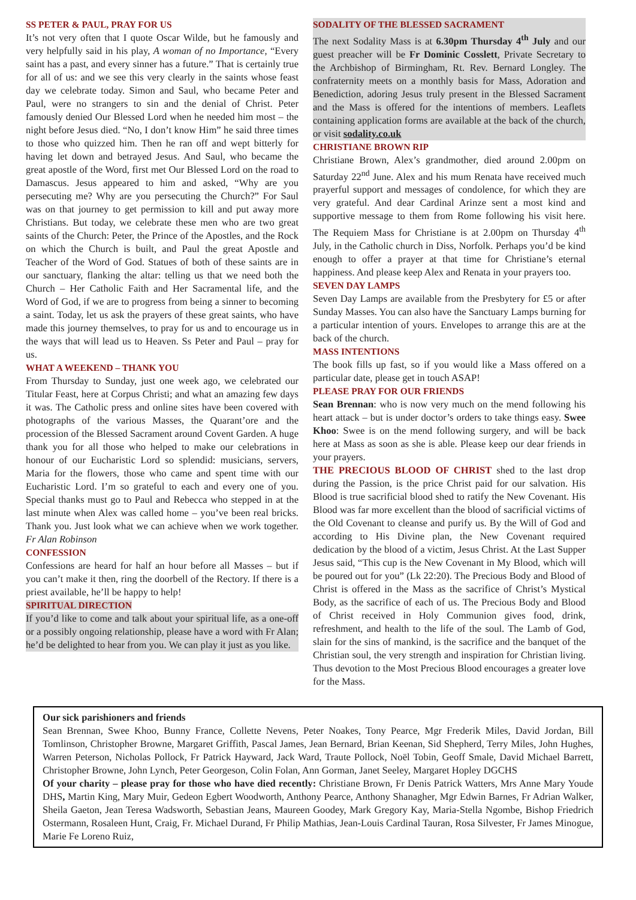SS PETER & PAUL, PRAY FOR US
It’s not very often that I quote Oscar Wilde, but he famously and very helpfully said in his play, A woman of no Importance, “Every saint has a past, and every sinner has a future.” That is certainly true for all of us: and we see this very clearly in the saints whose feast day we celebrate today. Simon and Saul, who became Peter and Paul, were no strangers to sin and the denial of Christ. Peter famously denied Our Blessed Lord when he needed him most – the night before Jesus died. “No, I don’t know Him” he said three times to those who quizzed him. Then he ran off and wept bitterly for having let down and betrayed Jesus. And Saul, who became the great apostle of the Word, first met Our Blessed Lord on the road to Damascus. Jesus appeared to him and asked, “Why are you persecuting me? Why are you persecuting the Church?” For Saul was on that journey to get permission to kill and put away more Christians. But today, we celebrate these men who are two great saints of the Church: Peter, the Prince of the Apostles, and the Rock on which the Church is built, and Paul the great Apostle and Teacher of the Word of God. Statues of both of these saints are in our sanctuary, flanking the altar: telling us that we need both the Church – Her Catholic Faith and Her Sacramental life, and the Word of God, if we are to progress from being a sinner to becoming a saint. Today, let us ask the prayers of these great saints, who have made this journey themselves, to pray for us and to encourage us in the ways that will lead us to Heaven. Ss Peter and Paul – pray for us.
WHAT A WEEKEND – THANK YOU
From Thursday to Sunday, just one week ago, we celebrated our Titular Feast, here at Corpus Christi; and what an amazing few days it was. The Catholic press and online sites have been covered with photographs of the various Masses, the Quarant’ore and the procession of the Blessed Sacrament around Covent Garden. A huge thank you for all those who helped to make our celebrations in honour of our Eucharistic Lord so splendid: musicians, servers, Maria for the flowers, those who came and spent time with our Eucharistic Lord. I’m so grateful to each and every one of you. Special thanks must go to Paul and Rebecca who stepped in at the last minute when Alex was called home – you’ve been real bricks. Thank you. Just look what we can achieve when we work together. Fr Alan Robinson
CONFESSION
Confessions are heard for half an hour before all Masses – but if you can’t make it then, ring the doorbell of the Rectory. If there is a priest available, he’ll be happy to help!
SPIRITUAL DIRECTION
If you’d like to come and talk about your spiritual life, as a one-off or a possibly ongoing relationship, please have a word with Fr Alan; he’d be delighted to hear from you. We can play it just as you like.
SODALITY OF THE BLESSED SACRAMENT
The next Sodality Mass is at 6.30pm Thursday 4<sup>th</sup> July and our guest preacher will be Fr Dominic Cosslett, Private Secretary to the Archbishop of Birmingham, Rt. Rev. Bernard Longley. The confraternity meets on a monthly basis for Mass, Adoration and Benediction, adoring Jesus truly present in the Blessed Sacrament and the Mass is offered for the intentions of members. Leaflets containing application forms are available at the back of the church, or visit sodality.co.uk
CHRISTIANE BROWN RIP
Christiane Brown, Alex’s grandmother, died around 2.00pm on Saturday 22<sup>nd</sup> June. Alex and his mum Renata have received much prayerful support and messages of condolence, for which they are very grateful. And dear Cardinal Arinze sent a most kind and supportive message to them from Rome following his visit here. The Requiem Mass for Christiane is at 2.00pm on Thursday 4<sup>th</sup> July, in the Catholic church in Diss, Norfolk. Perhaps you’d be kind enough to offer a prayer at that time for Christiane’s eternal happiness. And please keep Alex and Renata in your prayers too.
SEVEN DAY LAMPS
Seven Day Lamps are available from the Presbytery for £5 or after Sunday Masses. You can also have the Sanctuary Lamps burning for a particular intention of yours. Envelopes to arrange this are at the back of the church.
MASS INTENTIONS
The book fills up fast, so if you would like a Mass offered on a particular date, please get in touch ASAP!
PLEASE PRAY FOR OUR FRIENDS
Sean Brennan: who is now very much on the mend following his heart attack – but is under doctor’s orders to take things easy. Swee Khoo: Swee is on the mend following surgery, and will be back here at Mass as soon as she is able. Please keep our dear friends in your prayers.
THE PRECIOUS BLOOD OF CHRIST shed to the last drop during the Passion, is the price Christ paid for our salvation. His Blood is true sacrificial blood shed to ratify the New Covenant. His Blood was far more excellent than the blood of sacrificial victims of the Old Covenant to cleanse and purify us. By the Will of God and according to His Divine plan, the New Covenant required dedication by the blood of a victim, Jesus Christ. At the Last Supper Jesus said, “This cup is the New Covenant in My Blood, which will be poured out for you” (Lk 22:20). The Precious Body and Blood of Christ is offered in the Mass as the sacrifice of Christ’s Mystical Body, as the sacrifice of each of us. The Precious Body and Blood of Christ received in Holy Communion gives food, drink, refreshment, and health to the life of the soul. The Lamb of God, slain for the sins of mankind, is the sacrifice and the banquet of the Christian soul, the very strength and inspiration for Christian living. Thus devotion to the Most Precious Blood encourages a greater love for the Mass.
Our sick parishioners and friends
Sean Brennan, Swee Khoo, Bunny France, Collette Nevens, Peter Noakes, Tony Pearce, Mgr Frederik Miles, David Jordan, Bill Tomlinson, Christopher Browne, Margaret Griffith, Pascal James, Jean Bernard, Brian Keenan, Sid Shepherd, Terry Miles, John Hughes, Warren Peterson, Nicholas Pollock, Fr Patrick Hayward, Jack Ward, Traute Pollock, Noël Tobin, Geoff Smale, David Michael Barrett, Christopher Browne, John Lynch, Peter Georgeson, Colin Folan, Ann Gorman, Janet Seeley, Margaret Hopley DGCHS
Of your charity – please pray for those who have died recently: Christiane Brown, Fr Denis Patrick Watters, Mrs Anne Mary Youde DHS, Martin King, Mary Muir, Gedeon Egbert Woodworth, Anthony Pearce, Anthony Shanagher, Mgr Edwin Barnes, Fr Adrian Walker, Sheila Gaeton, Jean Teresa Wadsworth, Sebastian Jeans, Maureen Goodey, Mark Gregory Kay, Maria-Stella Ngombe, Bishop Friedrich Ostermann, Rosaleen Hunt, Craig, Fr. Michael Durand, Fr Philip Mathias, Jean-Louis Cardinal Tauran, Rosa Silvester, Fr James Minogue, Marie Fe Loreno Ruiz,